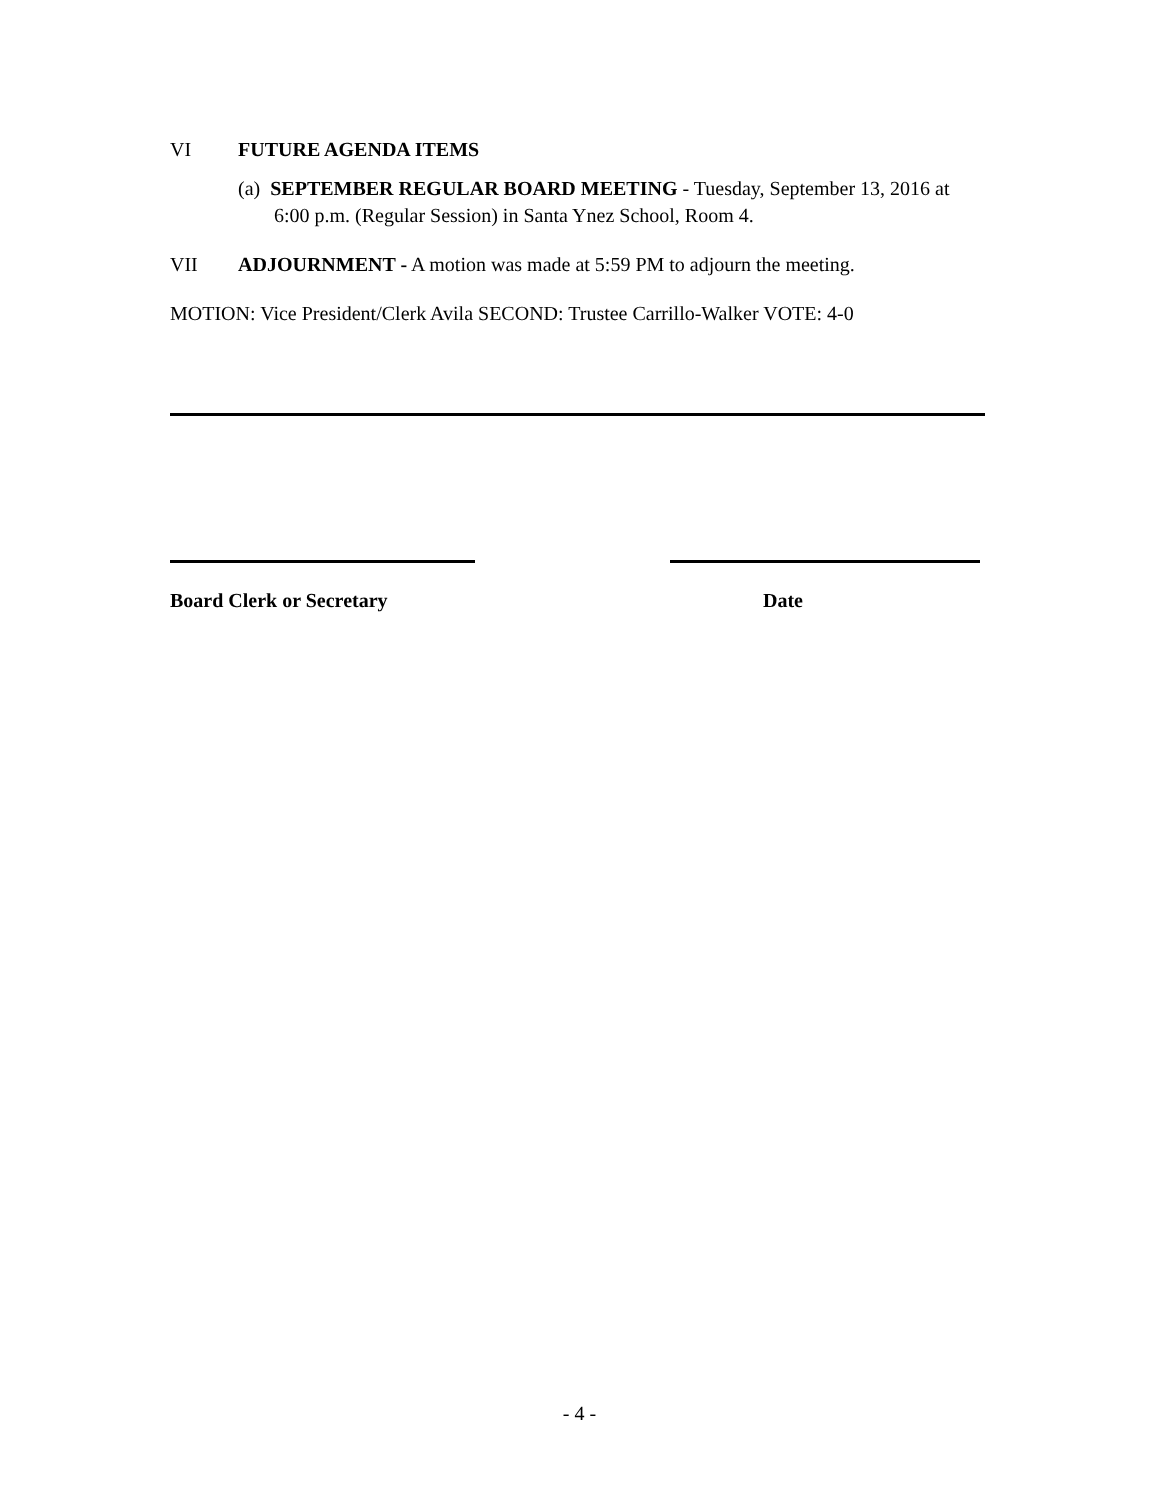VI FUTURE AGENDA ITEMS
(a) SEPTEMBER REGULAR BOARD MEETING - Tuesday, September 13, 2016 at 6:00 p.m. (Regular Session) in Santa Ynez School, Room 4.
VII ADJOURNMENT - A motion was made at 5:59 PM to adjourn the meeting.
MOTION: Vice President/Clerk Avila SECOND: Trustee Carrillo-Walker VOTE: 4-0
Board Clerk or Secretary Date
- 4 -